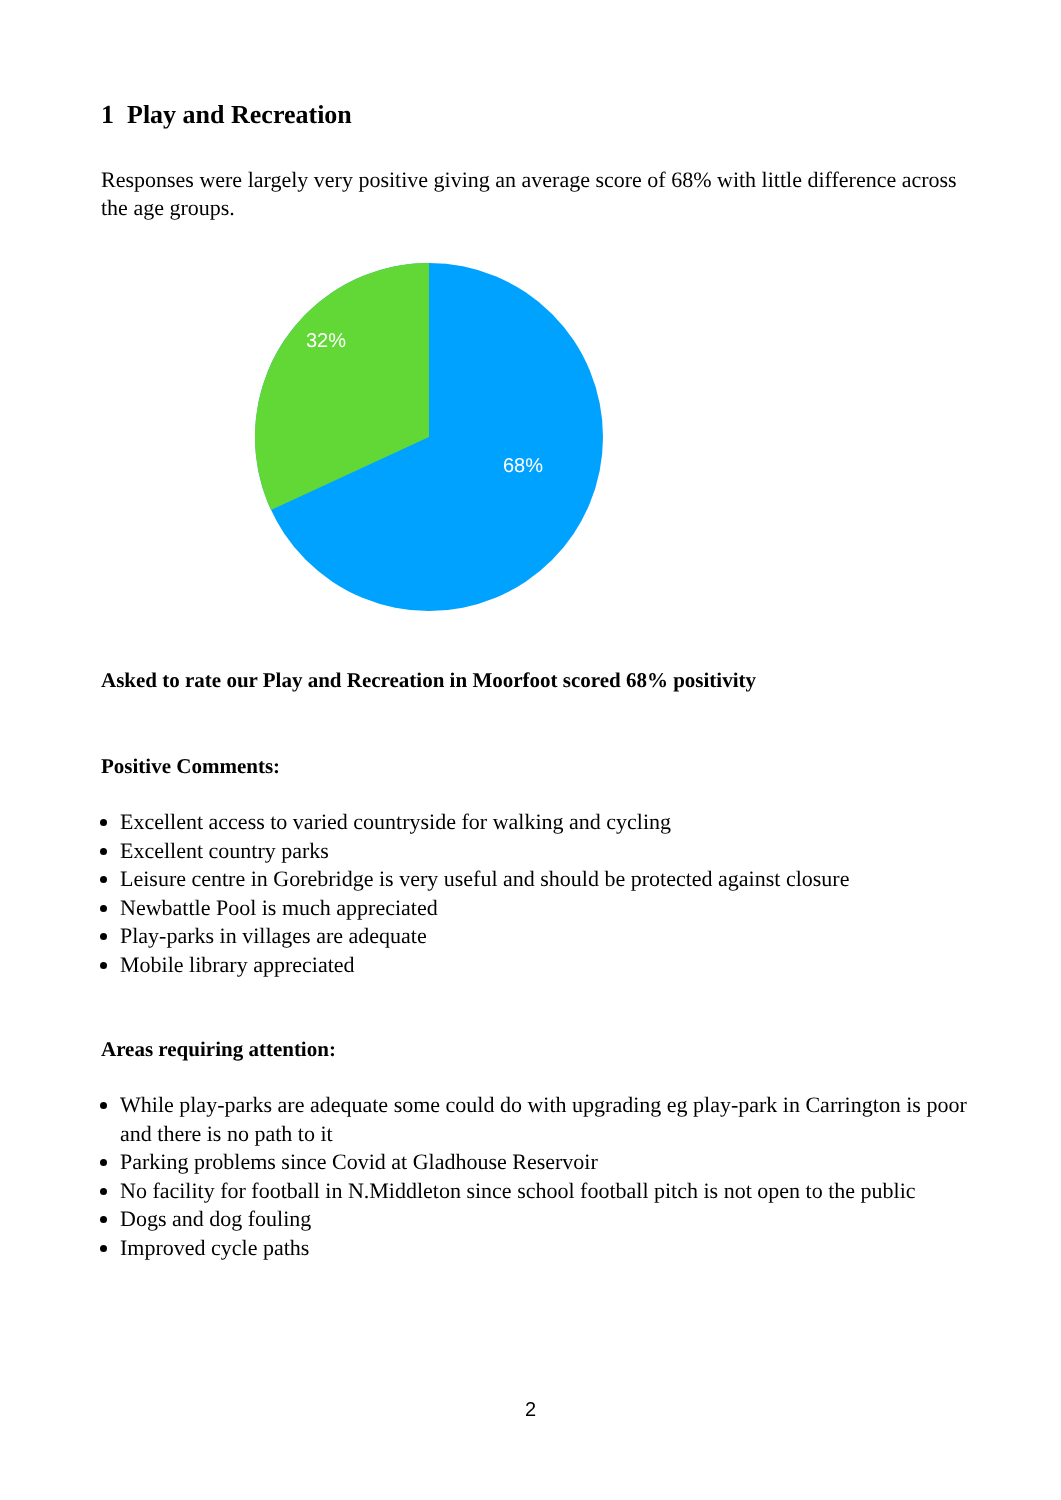1 Play and Recreation
Responses were largely very positive giving an average score of 68% with little difference across the age groups.
32%
68%
Asked to rate our Play and Recreation in Moorfoot scored 68% positivity
Positive Comments:
Excellent access to varied countryside for walking and cycling
Excellent country parks
Leisure centre in Gorebridge is very useful and should be protected against closure
Newbattle Pool is much appreciated
Play-parks in villages are adequate
Mobile library appreciated
Areas requiring attention:
While play-parks are adequate some could do with upgrading eg play-park in Carrington is poor and there is no path to it
Parking problems since Covid at Gladhouse Reservoir
No facility for football in N.Middleton since school football pitch is not open to the public
Dogs and dog fouling
Improved cycle paths
2